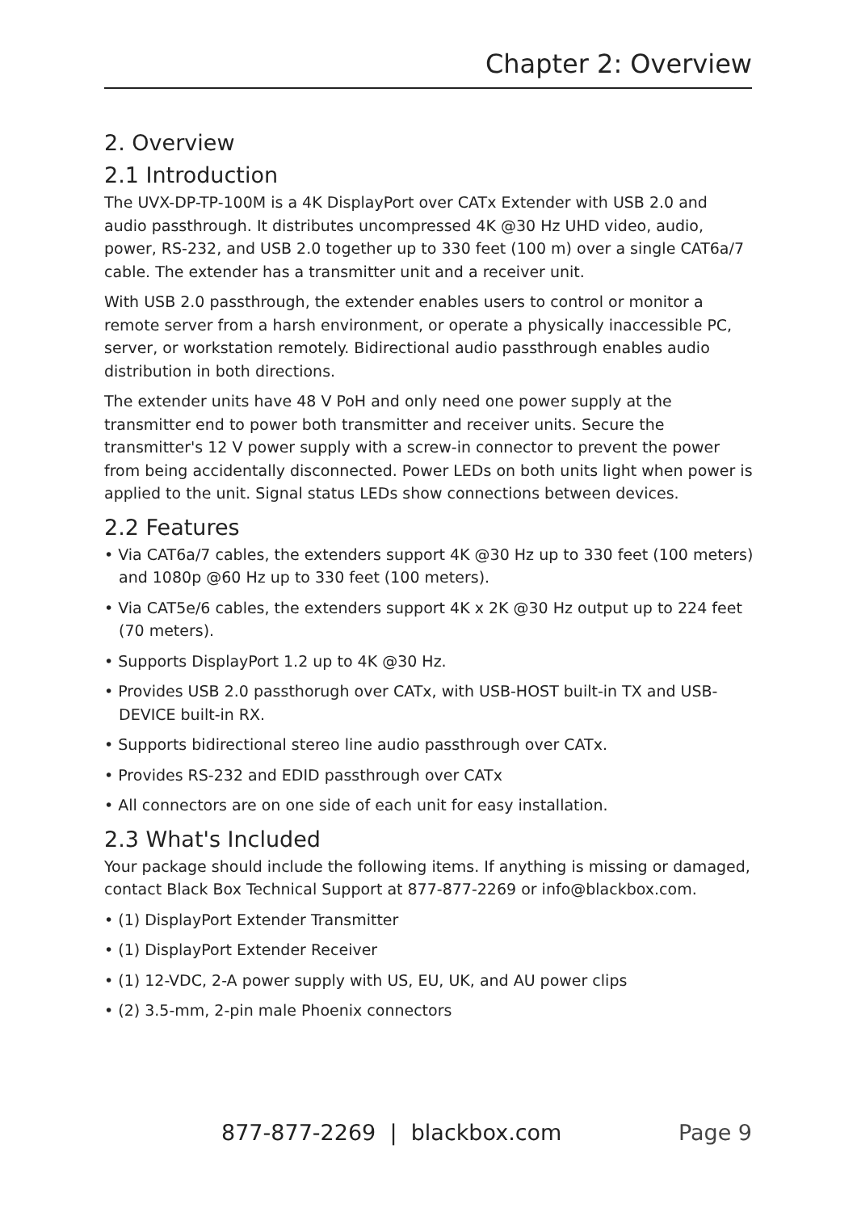Chapter 2: Overview
2. Overview
2.1 Introduction
The UVX-DP-TP-100M is a 4K DisplayPort over CATx Extender with USB 2.0 and audio passthrough. It distributes uncompressed 4K @30 Hz UHD video, audio, power, RS-232, and USB 2.0 together up to 330 feet (100 m) over a single CAT6a/7 cable. The extender has a transmitter unit and a receiver unit.
With USB 2.0 passthrough, the extender enables users to control or monitor a remote server from a harsh environment, or operate a physically inaccessible PC, server, or workstation remotely. Bidirectional audio passthrough enables audio distribution in both directions.
The extender units have 48 V PoH and only need one power supply at the transmitter end to power both transmitter and receiver units. Secure the transmitter's 12 V power supply with a screw-in connector to prevent the power from being accidentally disconnected. Power LEDs on both units light when power is applied to the unit. Signal status LEDs show connections between devices.
2.2 Features
• Via CAT6a/7 cables, the extenders support 4K @30 Hz up to 330 feet (100 meters) and 1080p @60 Hz up to 330 feet (100 meters).
• Via CAT5e/6 cables, the extenders support 4K x 2K @30 Hz output up to 224 feet (70 meters).
• Supports DisplayPort 1.2 up to 4K @30 Hz.
• Provides USB 2.0 passthorugh over CATx, with USB-HOST built-in TX and USB-DEVICE built-in RX.
• Supports bidirectional stereo line audio passthrough over CATx.
• Provides RS-232 and EDID passthrough over CATx
• All connectors are on one side of each unit for easy installation.
2.3 What's Included
Your package should include the following items. If anything is missing or damaged, contact Black Box Technical Support at 877-877-2269 or info@blackbox.com.
• (1) DisplayPort Extender Transmitter
• (1) DisplayPort Extender Receiver
• (1) 12-VDC, 2-A power supply with US, EU, UK, and AU power clips
• (2) 3.5-mm, 2-pin male Phoenix connectors
877-877-2269 | blackbox.com Page 9